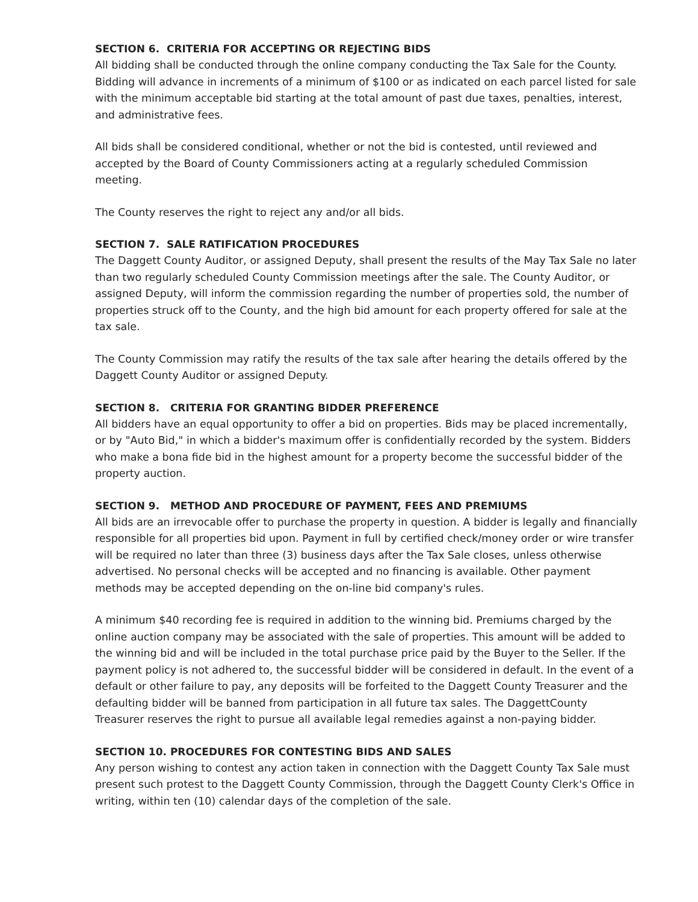SECTION 6. CRITERIA FOR ACCEPTING OR REJECTING BIDS
All bidding shall be conducted through the online company conducting the Tax Sale for the County. Bidding will advance in increments of a minimum of $100 or as indicated on each parcel listed for sale with the minimum acceptable bid starting at the total amount of past due taxes, penalties, interest, and administrative fees.
All bids shall be considered conditional, whether or not the bid is contested, until reviewed and accepted by the Board of County Commissioners acting at a regularly scheduled Commission meeting.
The County reserves the right to reject any and/or all bids.
SECTION 7. SALE RATIFICATION PROCEDURES
The Daggett County Auditor, or assigned Deputy, shall present the results of the May Tax Sale no later than two regularly scheduled County Commission meetings after the sale. The County Auditor, or assigned Deputy, will inform the commission regarding the number of properties sold, the number of properties struck off to the County, and the high bid amount for each property offered for sale at the tax sale.
The County Commission may ratify the results of the tax sale after hearing the details offered by the Daggett County Auditor or assigned Deputy.
SECTION 8. CRITERIA FOR GRANTING BIDDER PREFERENCE
All bidders have an equal opportunity to offer a bid on properties. Bids may be placed incrementally, or by "Auto Bid," in which a bidder's maximum offer is confidentially recorded by the system. Bidders who make a bona fide bid in the highest amount for a property become the successful bidder of the property auction.
SECTION 9. METHOD AND PROCEDURE OF PAYMENT, FEES AND PREMIUMS
All bids are an irrevocable offer to purchase the property in question. A bidder is legally and financially responsible for all properties bid upon. Payment in full by certified check/money order or wire transfer will be required no later than three (3) business days after the Tax Sale closes, unless otherwise advertised. No personal checks will be accepted and no financing is available. Other payment methods may be accepted depending on the on-line bid company's rules.
A minimum $40 recording fee is required in addition to the winning bid. Premiums charged by the online auction company may be associated with the sale of properties. This amount will be added to the winning bid and will be included in the total purchase price paid by the Buyer to the Seller. If the payment policy is not adhered to, the successful bidder will be considered in default. In the event of a default or other failure to pay, any deposits will be forfeited to the Daggett County Treasurer and the defaulting bidder will be banned from participation in all future tax sales. The DaggettCounty Treasurer reserves the right to pursue all available legal remedies against a non-paying bidder.
SECTION 10. PROCEDURES FOR CONTESTING BIDS AND SALES
Any person wishing to contest any action taken in connection with the Daggett County Tax Sale must present such protest to the Daggett County Commission, through the Daggett County Clerk's Office in writing, within ten (10) calendar days of the completion of the sale.